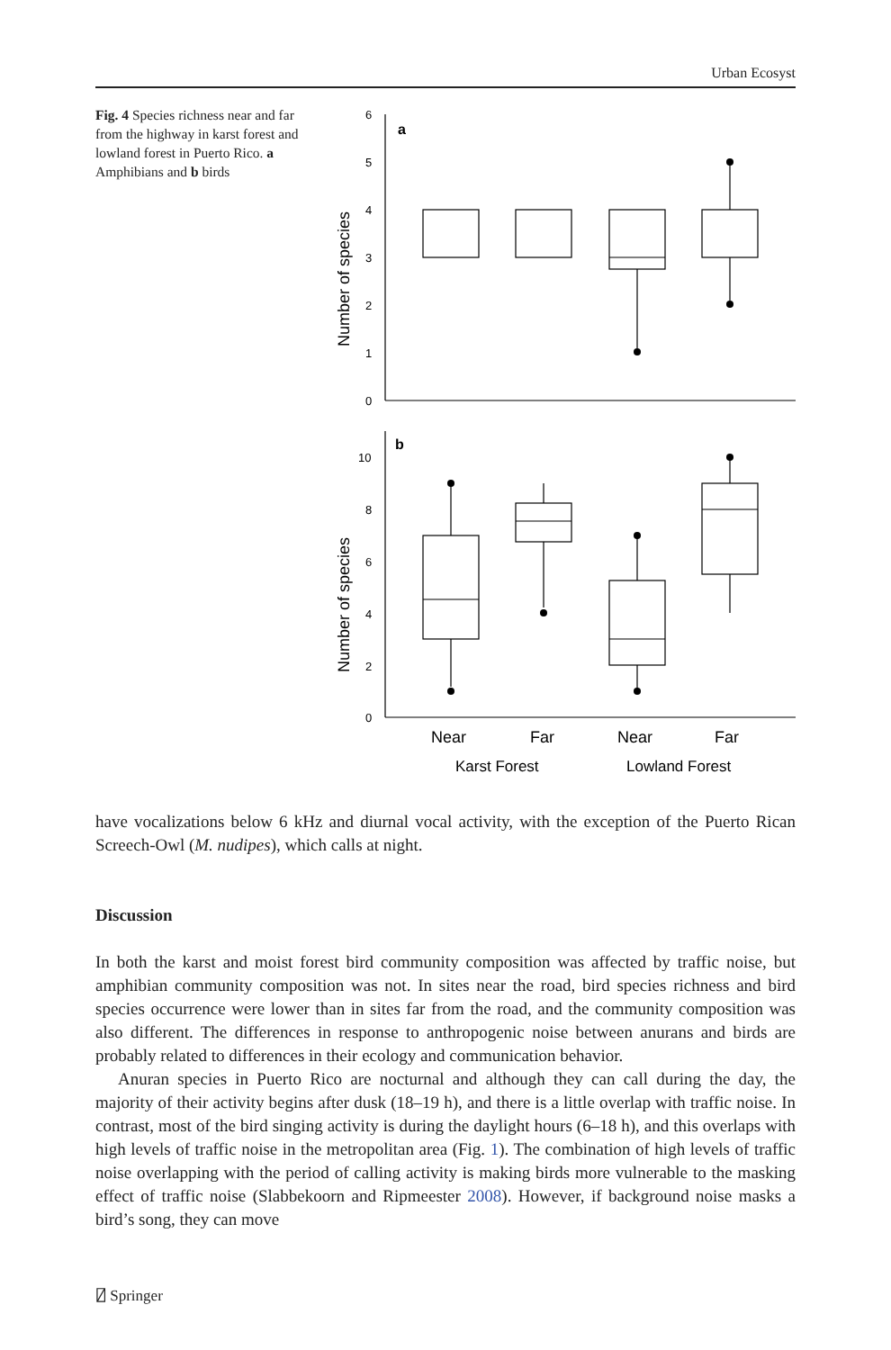Urban Ecosyst
Fig. 4 Species richness near and far from the highway in karst forest and lowland forest in Puerto Rico. a Amphibians and b birds
a
b
6
5
4
3
2
1
0
10
8
6
4
2
0
Number of species
Number of species
Near
Far
Near
Far
Karst Forest
Lowland Forest
have vocalizations below 6 kHz and diurnal vocal activity, with the exception of the Puerto Rican Screech-Owl (M. nudipes), which calls at night.
Discussion
In both the karst and moist forest bird community composition was affected by traffic noise, but amphibian community composition was not. In sites near the road, bird species richness and bird species occurrence were lower than in sites far from the road, and the community composition was also different. The differences in response to anthropogenic noise between anurans and birds are probably related to differences in their ecology and communication behavior.
Anuran species in Puerto Rico are nocturnal and although they can call during the day, the majority of their activity begins after dusk (18–19 h), and there is a little overlap with traffic noise. In contrast, most of the bird singing activity is during the daylight hours (6–18 h), and this overlaps with high levels of traffic noise in the metropolitan area (Fig. 1). The combination of high levels of traffic noise overlapping with the period of calling activity is making birds more vulnerable to the masking effect of traffic noise (Slabbekoorn and Ripmeester 2008). However, if background noise masks a bird’s song, they can move
⍁ Springer